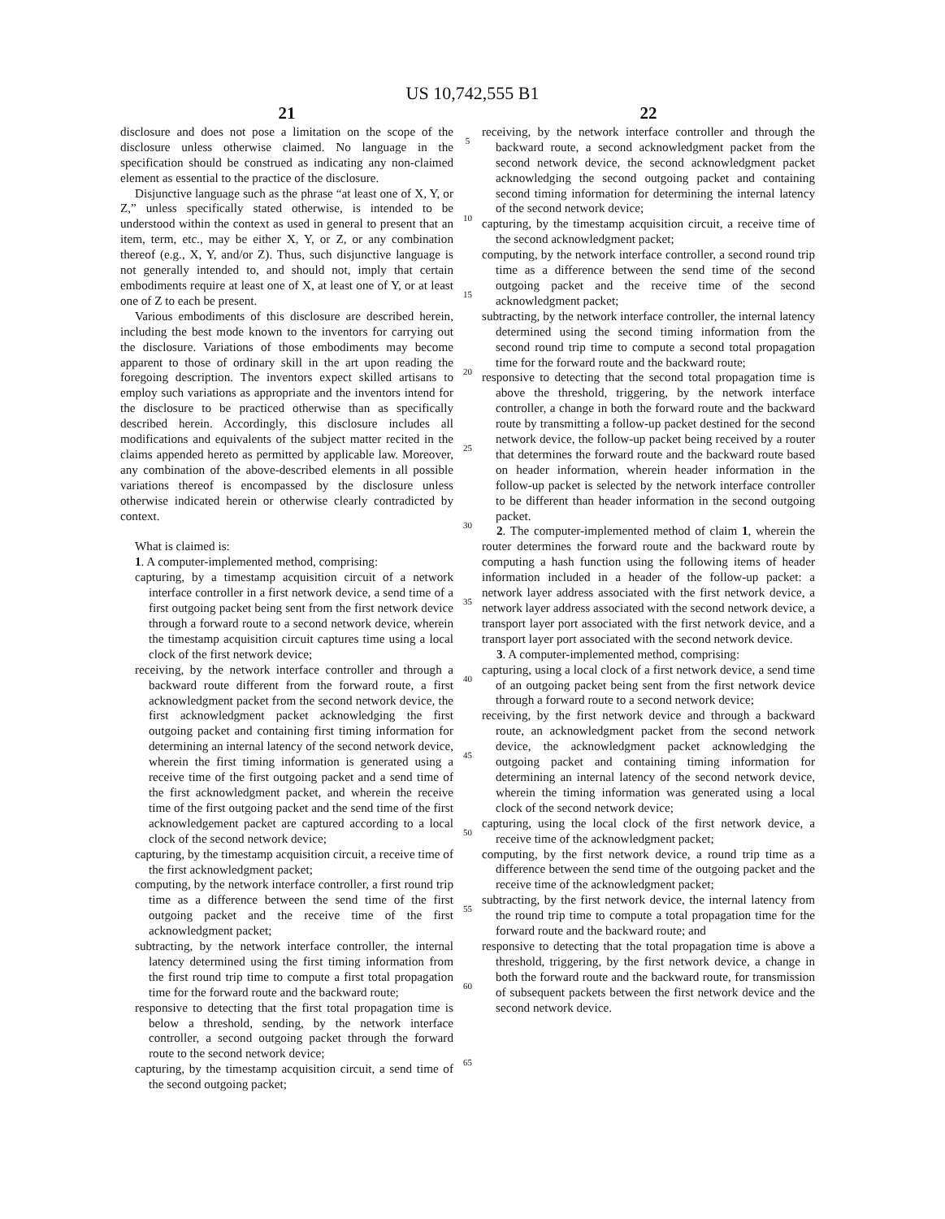US 10,742,555 B1
21
disclosure and does not pose a limitation on the scope of the disclosure unless otherwise claimed. No language in the specification should be construed as indicating any non-claimed element as essential to the practice of the disclosure.
Disjunctive language such as the phrase “at least one of X, Y, or Z,” unless specifically stated otherwise, is intended to be understood within the context as used in general to present that an item, term, etc., may be either X, Y, or Z, or any combination thereof (e.g., X, Y, and/or Z). Thus, such disjunctive language is not generally intended to, and should not, imply that certain embodiments require at least one of X, at least one of Y, or at least one of Z to each be present.
Various embodiments of this disclosure are described herein, including the best mode known to the inventors for carrying out the disclosure. Variations of those embodiments may become apparent to those of ordinary skill in the art upon reading the foregoing description. The inventors expect skilled artisans to employ such variations as appropriate and the inventors intend for the disclosure to be practiced otherwise than as specifically described herein. Accordingly, this disclosure includes all modifications and equivalents of the subject matter recited in the claims appended hereto as permitted by applicable law. Moreover, any combination of the above-described elements in all possible variations thereof is encompassed by the disclosure unless otherwise indicated herein or otherwise clearly contradicted by context.
What is claimed is:
1. A computer-implemented method, comprising:
capturing, by a timestamp acquisition circuit of a network interface controller in a first network device, a send time of a first outgoing packet being sent from the first network device through a forward route to a second network device, wherein the timestamp acquisition circuit captures time using a local clock of the first network device;
receiving, by the network interface controller and through a backward route different from the forward route, a first acknowledgment packet from the second network device, the first acknowledgment packet acknowledging the first outgoing packet and containing first timing information for determining an internal latency of the second network device, wherein the first timing information is generated using a receive time of the first outgoing packet and a send time of the first acknowledgment packet, and wherein the receive time of the first outgoing packet and the send time of the first acknowledgement packet are captured according to a local clock of the second network device;
capturing, by the timestamp acquisition circuit, a receive time of the first acknowledgment packet;
computing, by the network interface controller, a first round trip time as a difference between the send time of the first outgoing packet and the receive time of the first acknowledgment packet;
subtracting, by the network interface controller, the internal latency determined using the first timing information from the first round trip time to compute a first total propagation time for the forward route and the backward route;
responsive to detecting that the first total propagation time is below a threshold, sending, by the network interface controller, a second outgoing packet through the forward route to the second network device;
capturing, by the timestamp acquisition circuit, a send time of the second outgoing packet;
5
10
15
20
25
30
35
40
45
50
55
60
65
22
receiving, by the network interface controller and through the backward route, a second acknowledgment packet from the second network device, the second acknowledgment packet acknowledging the second outgoing packet and containing second timing information for determining the internal latency of the second network device;
capturing, by the timestamp acquisition circuit, a receive time of the second acknowledgment packet;
computing, by the network interface controller, a second round trip time as a difference between the send time of the second outgoing packet and the receive time of the second acknowledgment packet;
subtracting, by the network interface controller, the internal latency determined using the second timing information from the second round trip time to compute a second total propagation time for the forward route and the backward route;
responsive to detecting that the second total propagation time is above the threshold, triggering, by the network interface controller, a change in both the forward route and the backward route by transmitting a follow-up packet destined for the second network device, the follow-up packet being received by a router that determines the forward route and the backward route based on header information, wherein header information in the follow-up packet is selected by the network interface controller to be different than header information in the second outgoing packet.
2. The computer-implemented method of claim 1, wherein the router determines the forward route and the backward route by computing a hash function using the following items of header information included in a header of the follow-up packet: a network layer address associated with the first network device, a network layer address associated with the second network device, a transport layer port associated with the first network device, and a transport layer port associated with the second network device.
3. A computer-implemented method, comprising:
capturing, using a local clock of a first network device, a send time of an outgoing packet being sent from the first network device through a forward route to a second network device;
receiving, by the first network device and through a backward route, an acknowledgment packet from the second network device, the acknowledgment packet acknowledging the outgoing packet and containing timing information for determining an internal latency of the second network device, wherein the timing information was generated using a local clock of the second network device;
capturing, using the local clock of the first network device, a receive time of the acknowledgment packet;
computing, by the first network device, a round trip time as a difference between the send time of the outgoing packet and the receive time of the acknowledgment packet;
subtracting, by the first network device, the internal latency from the round trip time to compute a total propagation time for the forward route and the backward route; and
responsive to detecting that the total propagation time is above a threshold, triggering, by the first network device, a change in both the forward route and the backward route, for transmission of subsequent packets between the first network device and the second network device.